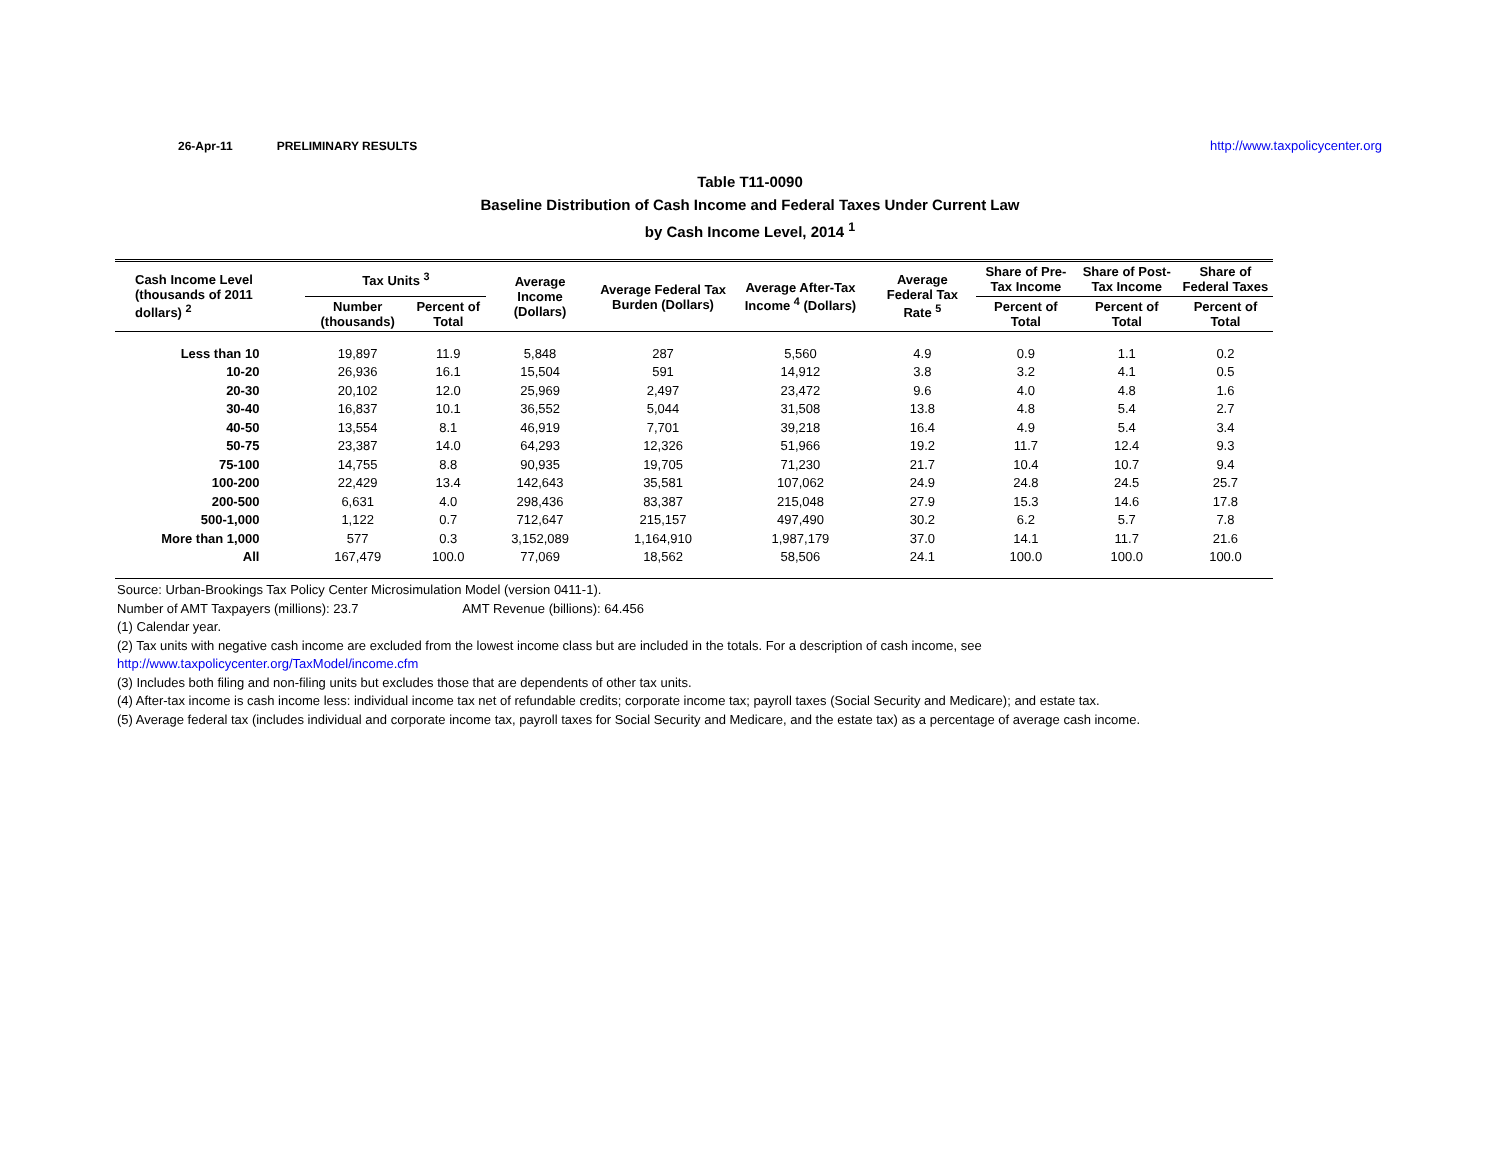26-Apr-11 PRELIMINARY RESULTS http://www.taxpolicycenter.org
Table T11-0090
Baseline Distribution of Cash Income and Federal Taxes Under Current Law
by Cash Income Level, 2014 <sup>1</sup>
| Cash Income Level (thousands of 2011 dollars) <sup>2</sup> | Tax Units <sup>3</sup> | | Average Income (Dollars) | Average Federal Tax Burden (Dollars) | Average After-Tax Income <sup>4</sup> (Dollars) | Average Federal Tax Rate <sup>5</sup> | Share of Pre-Tax Income | Share of Post-Tax Income | Share of Federal Taxes |
| --- | --- | --- | --- | --- | --- | --- | --- | --- | --- |
| | Number (thousands) | Percent of Total | | | | | Percent of Total | Percent of Total | Percent of Total |
| Less than 10 | 19,897 | 11.9 | 5,848 | 287 | 5,560 | 4.9 | 0.9 | 1.1 | 0.2 |
| 10-20 | 26,936 | 16.1 | 15,504 | 591 | 14,912 | 3.8 | 3.2 | 4.1 | 0.5 |
| 20-30 | 20,102 | 12.0 | 25,969 | 2,497 | 23,472 | 9.6 | 4.0 | 4.8 | 1.6 |
| 30-40 | 16,837 | 10.1 | 36,552 | 5,044 | 31,508 | 13.8 | 4.8 | 5.4 | 2.7 |
| 40-50 | 13,554 | 8.1 | 46,919 | 7,701 | 39,218 | 16.4 | 4.9 | 5.4 | 3.4 |
| 50-75 | 23,387 | 14.0 | 64,293 | 12,326 | 51,966 | 19.2 | 11.7 | 12.4 | 9.3 |
| 75-100 | 14,755 | 8.8 | 90,935 | 19,705 | 71,230 | 21.7 | 10.4 | 10.7 | 9.4 |
| 100-200 | 22,429 | 13.4 | 142,643 | 35,581 | 107,062 | 24.9 | 24.8 | 24.5 | 25.7 |
| 200-500 | 6,631 | 4.0 | 298,436 | 83,387 | 215,048 | 27.9 | 15.3 | 14.6 | 17.8 |
| 500-1,000 | 1,122 | 0.7 | 712,647 | 215,157 | 497,490 | 30.2 | 6.2 | 5.7 | 7.8 |
| More than 1,000 | 577 | 0.3 | 3,152,089 | 1,164,910 | 1,987,179 | 37.0 | 14.1 | 11.7 | 21.6 |
| All | 167,479 | 100.0 | 77,069 | 18,562 | 58,506 | 24.1 | 100.0 | 100.0 | 100.0 |
Source: Urban-Brookings Tax Policy Center Microsimulation Model (version 0411-1).
Number of AMT Taxpayers (millions): 23.7 AMT Revenue (billions): 64.456
(1) Calendar year.
(2) Tax units with negative cash income are excluded from the lowest income class but are included in the totals. For a description of cash income, see
http://www.taxpolicycenter.org/TaxModel/income.cfm
(3) Includes both filing and non-filing units but excludes those that are dependents of other tax units.
(4) After-tax income is cash income less: individual income tax net of refundable credits; corporate income tax; payroll taxes (Social Security and Medicare); and estate tax.
(5) Average federal tax (includes individual and corporate income tax, payroll taxes for Social Security and Medicare, and the estate tax) as a percentage of average cash income.